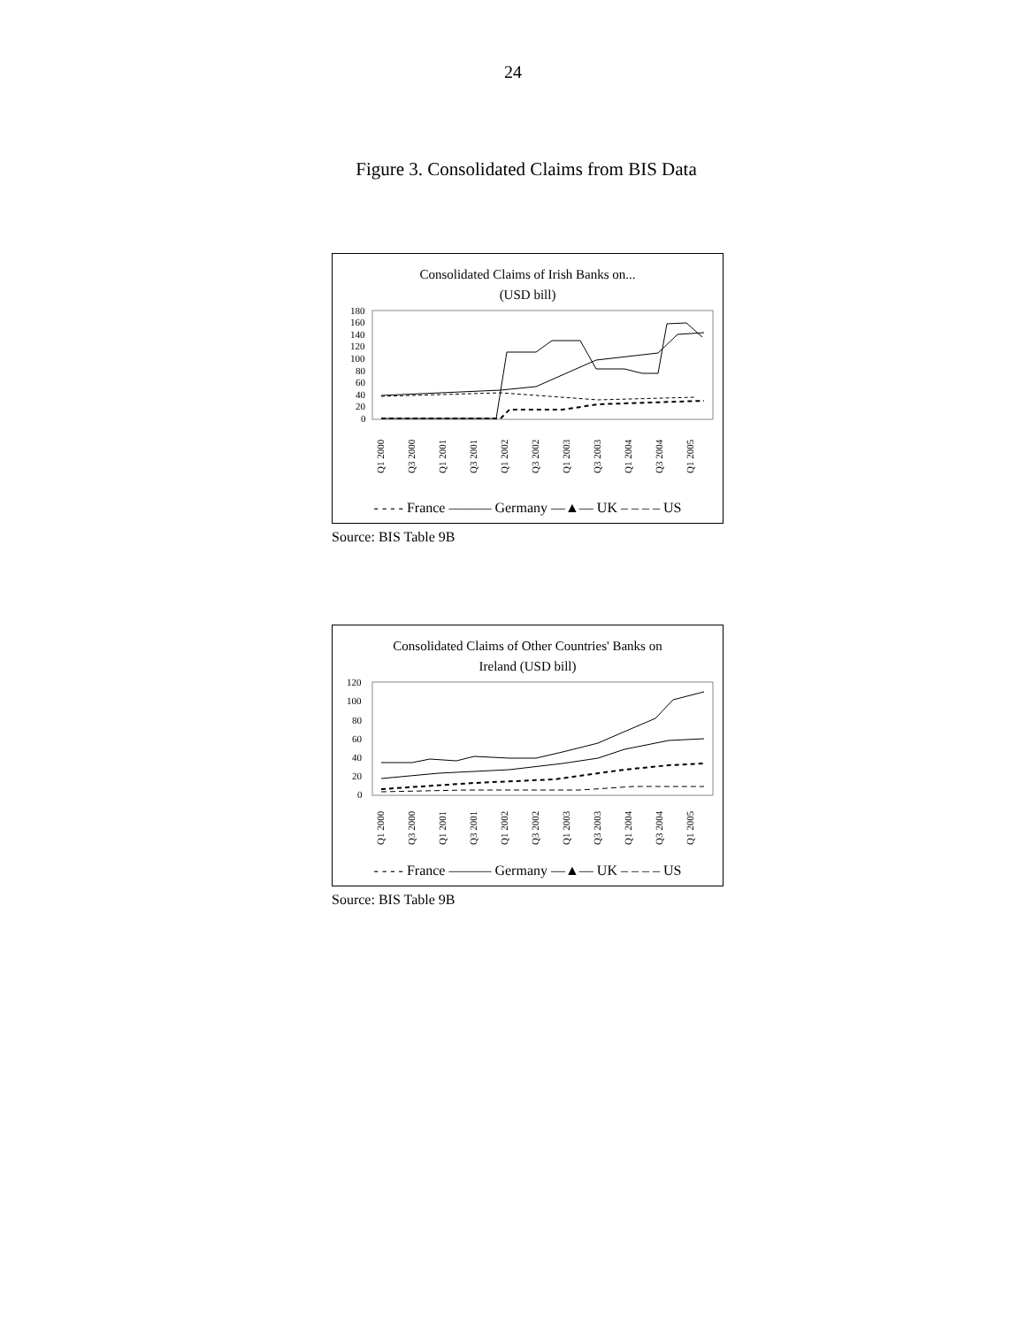24
Figure 3. Consolidated Claims from BIS Data
Consolidated Claims of Irish Banks on...
(USD bill)
180
160
140
120
100
80
60
40
20
0
Q1 2000
Q3 2000
Q1 2001
Q3 2001
Q1 2002
Q3 2002
Q1 2003
Q3 2003
Q1 2004
Q3 2004
Q1 2005
- - - - France ——— Germany —▲— UK – – – – US
Source: BIS Table 9B
Consolidated Claims of Other Countries' Banks on
Ireland (USD bill)
120
100
80
60
40
20
0
Q1 2000
Q3 2000
Q1 2001
Q3 2001
Q1 2002
Q3 2002
Q1 2003
Q3 2003
Q1 2004
Q3 2004
Q1 2005
- - - - France ——— Germany —▲— UK – – – – US
Source: BIS Table 9B